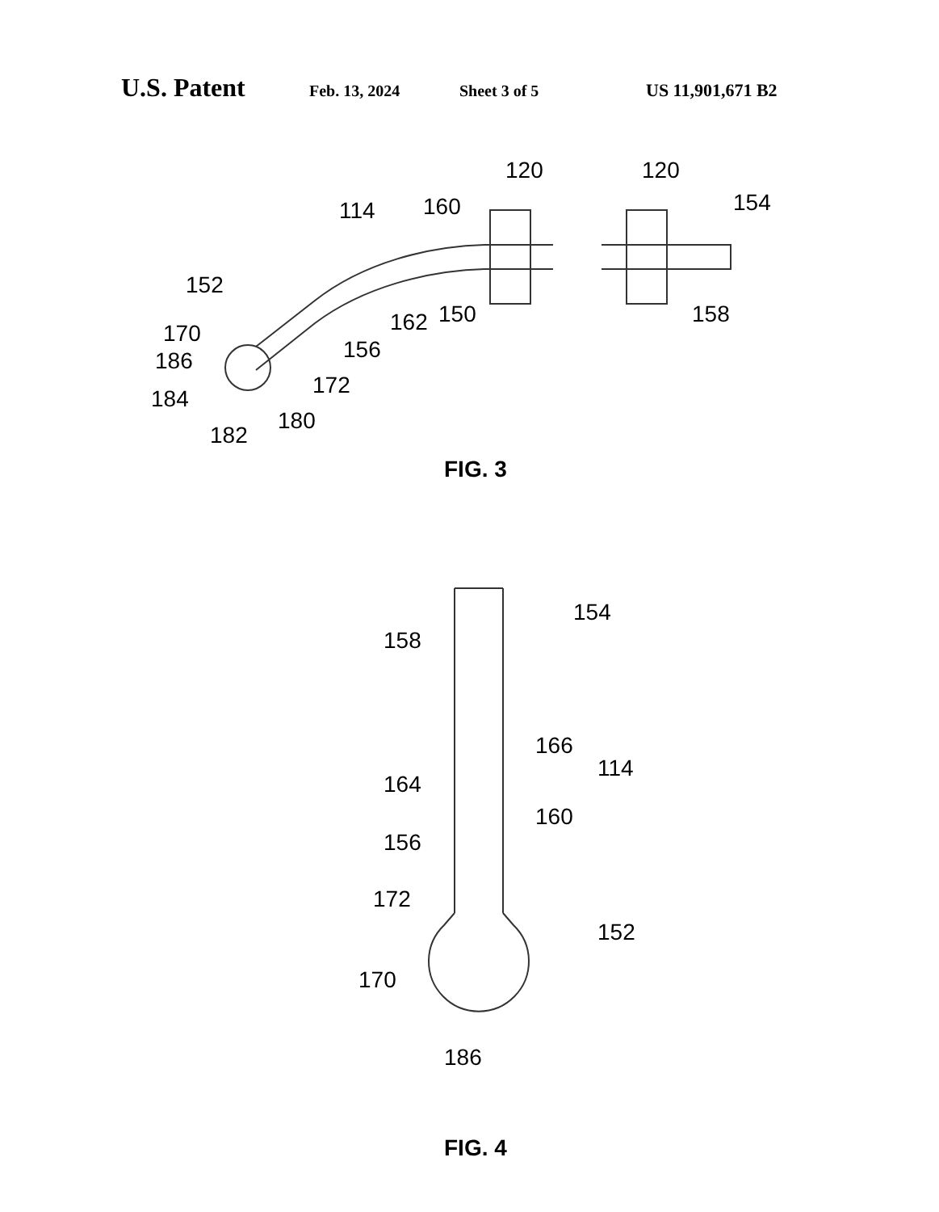U.S. Patent Feb. 13, 2024 Sheet 3 of 5 US 11,901,671 B2
120
120
114
160
154
152
162
150
158
170
156
186
172
184
180
182
FIG. 3
154
158
166
114
164
160
156
172
152
170
186
FIG. 4